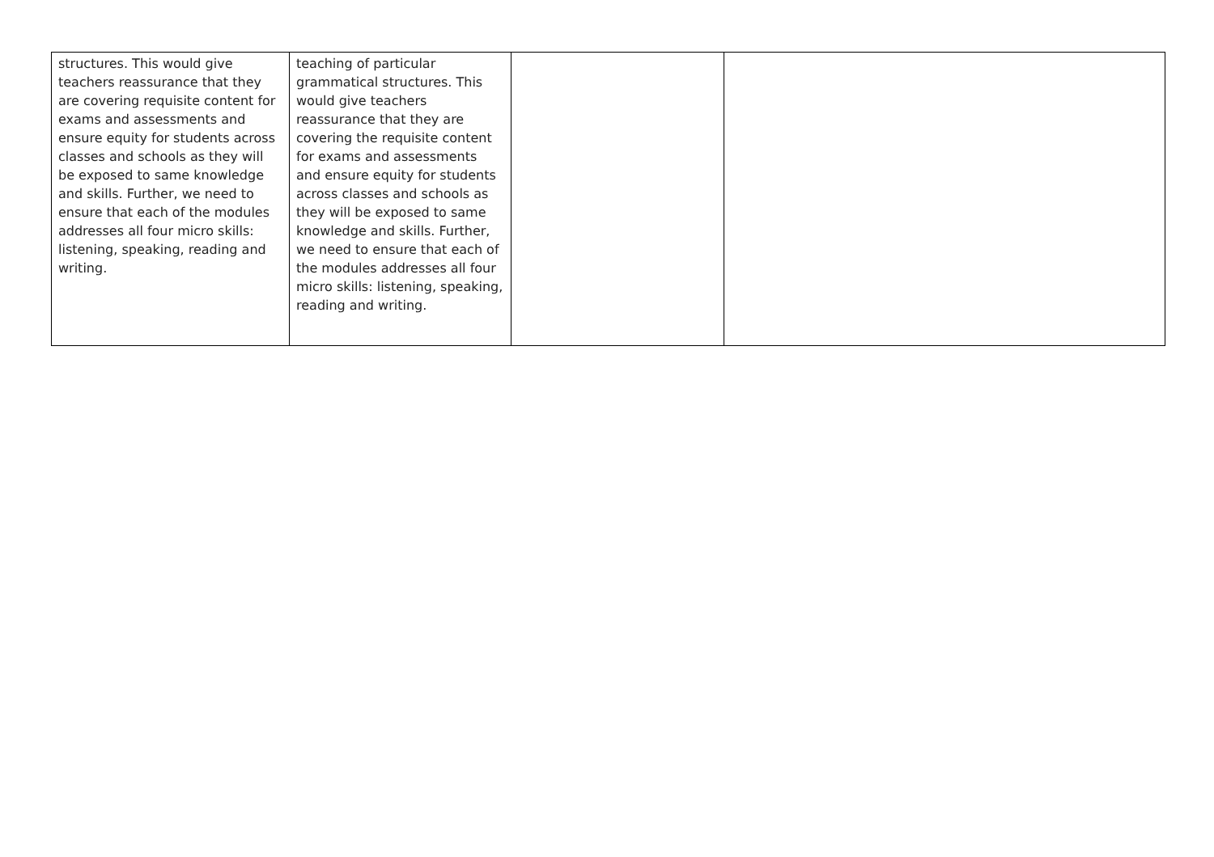| structures. This would give teachers reassurance that they are covering requisite content for exams and assessments and ensure equity for students across classes and schools as they will be exposed to same knowledge and skills. Further, we need to ensure that each of the modules addresses all four micro skills: listening, speaking, reading and writing. | teaching of particular grammatical structures. This would give teachers reassurance that they are covering the requisite content for exams and assessments and ensure equity for students across classes and schools as they will be exposed to same knowledge and skills. Further, we need to ensure that each of the modules addresses all four micro skills: listening, speaking, reading and writing. | | |